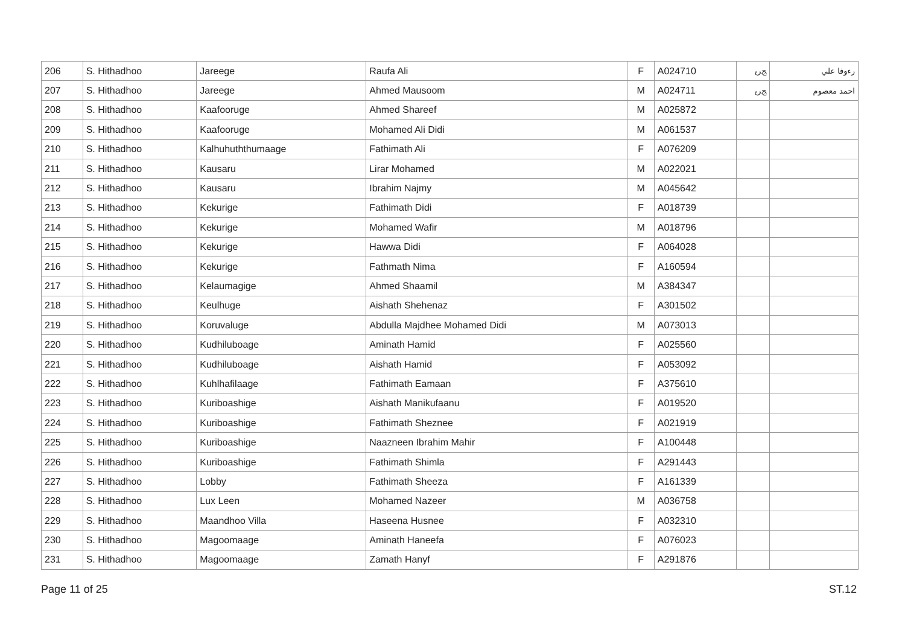| 206 | S. Hithadhoo | Jareege | Raufa Ali | F | A024710 | ﺞﺮﻳ | ﺭﺀﻭﻓﺎ ﻋﻠﻲ |
| 207 | S. Hithadhoo | Jareege | Ahmed Mausoom | M | A024711 | ﺞﺮﻳ | ﺍﺣﻤﺪ ﻣﻌﺼﻮﻡ |
| 208 | S. Hithadhoo | Kaafooruge | Ahmed Shareef | M | A025872 | | |
| 209 | S. Hithadhoo | Kaafooruge | Mohamed Ali Didi | M | A061537 | | |
| 210 | S. Hithadhoo | Kalhuhuththumaage | Fathimath Ali | F | A076209 | | |
| 211 | S. Hithadhoo | Kausaru | Lirar Mohamed | M | A022021 | | |
| 212 | S. Hithadhoo | Kausaru | Ibrahim Najmy | M | A045642 | | |
| 213 | S. Hithadhoo | Kekurige | Fathimath Didi | F | A018739 | | |
| 214 | S. Hithadhoo | Kekurige | Mohamed Wafir | M | A018796 | | |
| 215 | S. Hithadhoo | Kekurige | Hawwa Didi | F | A064028 | | |
| 216 | S. Hithadhoo | Kekurige | Fathmath Nima | F | A160594 | | |
| 217 | S. Hithadhoo | Kelaumagige | Ahmed Shaamil | M | A384347 | | |
| 218 | S. Hithadhoo | Keulhuge | Aishath Shehenaz | F | A301502 | | |
| 219 | S. Hithadhoo | Koruvaluge | Abdulla Majdhee Mohamed Didi | M | A073013 | | |
| 220 | S. Hithadhoo | Kudhiluboage | Aminath Hamid | F | A025560 | | |
| 221 | S. Hithadhoo | Kudhiluboage | Aishath Hamid | F | A053092 | | |
| 222 | S. Hithadhoo | Kuhlhafilaage | Fathimath Eamaan | F | A375610 | | |
| 223 | S. Hithadhoo | Kuriboashige | Aishath Manikufaanu | F | A019520 | | |
| 224 | S. Hithadhoo | Kuriboashige | Fathimath Sheznee | F | A021919 | | |
| 225 | S. Hithadhoo | Kuriboashige | Naazneen Ibrahim Mahir | F | A100448 | | |
| 226 | S. Hithadhoo | Kuriboashige | Fathimath Shimla | F | A291443 | | |
| 227 | S. Hithadhoo | Lobby | Fathimath Sheeza | F | A161339 | | |
| 228 | S. Hithadhoo | Lux Leen | Mohamed Nazeer | M | A036758 | | |
| 229 | S. Hithadhoo | Maandhoo Villa | Haseena Husnee | F | A032310 | | |
| 230 | S. Hithadhoo | Magoomaage | Aminath Haneefa | F | A076023 | | |
| 231 | S. Hithadhoo | Magoomaage | Zamath Hanyf | F | A291876 | | |
Page 11 of 25 ST.12